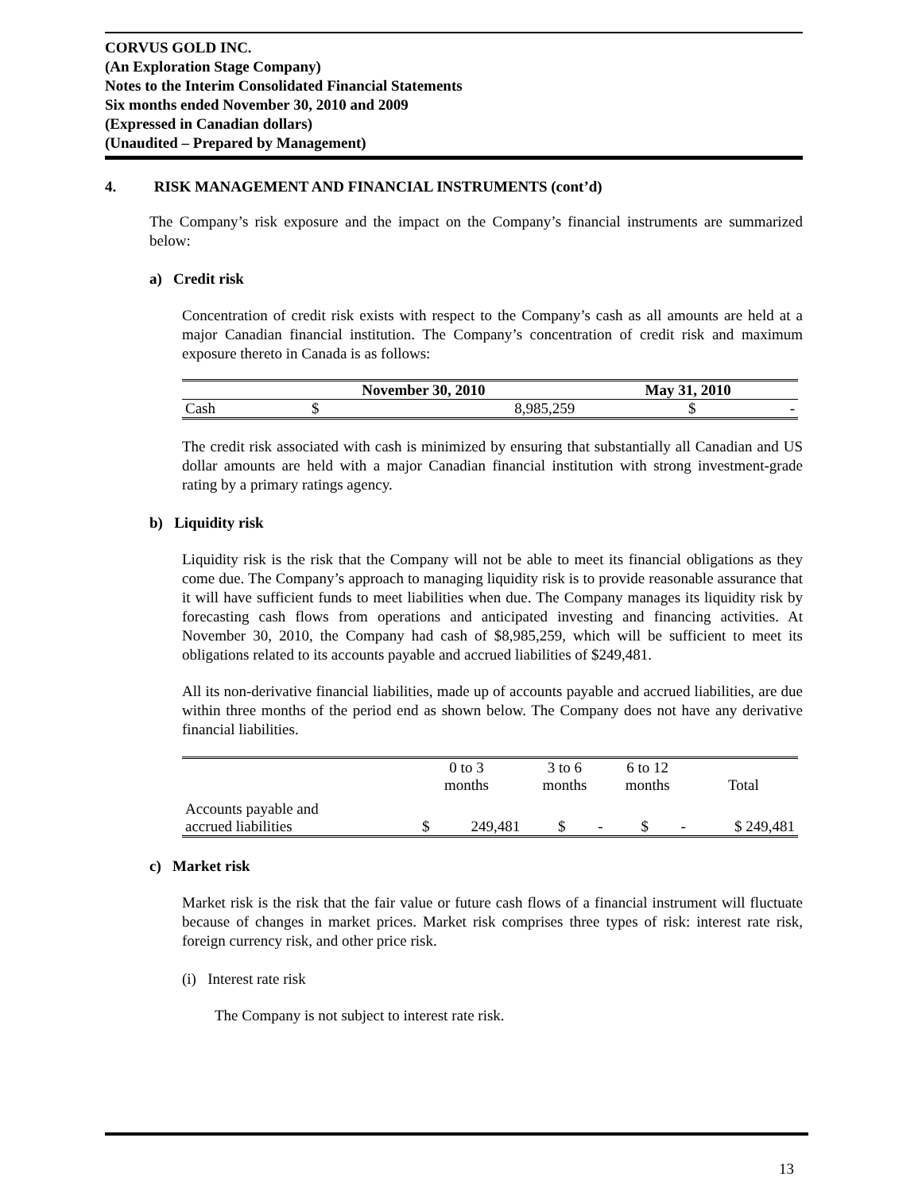CORVUS GOLD INC.
(An Exploration Stage Company)
Notes to the Interim Consolidated Financial Statements
Six months ended November 30, 2010 and 2009
(Expressed in Canadian dollars)
(Unaudited – Prepared by Management)
4. RISK MANAGEMENT AND FINANCIAL INSTRUMENTS (cont’d)
The Company’s risk exposure and the impact on the Company’s financial instruments are summarized below:
a) Credit risk
Concentration of credit risk exists with respect to the Company’s cash as all amounts are held at a major Canadian financial institution. The Company’s concentration of credit risk and maximum exposure thereto in Canada is as follows:
| | November 30, 2010 | | May 31, 2010 | |
| --- | --- | --- | --- | --- |
| Cash | $ | 8,985,259 | $ | - |
The credit risk associated with cash is minimized by ensuring that substantially all Canadian and US dollar amounts are held with a major Canadian financial institution with strong investment-grade rating by a primary ratings agency.
b) Liquidity risk
Liquidity risk is the risk that the Company will not be able to meet its financial obligations as they come due. The Company’s approach to managing liquidity risk is to provide reasonable assurance that it will have sufficient funds to meet liabilities when due. The Company manages its liquidity risk by forecasting cash flows from operations and anticipated investing and financing activities. At November 30, 2010, the Company had cash of $8,985,259, which will be sufficient to meet its obligations related to its accounts payable and accrued liabilities of $249,481.
All its non-derivative financial liabilities, made up of accounts payable and accrued liabilities, are due within three months of the period end as shown below. The Company does not have any derivative financial liabilities.
| | 0 to 3 months | | 3 to 6 months | | 6 to 12 months | | Total |
| --- | --- | --- | --- | --- | --- | --- | --- |
| Accounts payable and accrued liabilities | $ | 249,481 | $ | - | $ | - | $ 249,481 |
c) Market risk
Market risk is the risk that the fair value or future cash flows of a financial instrument will fluctuate because of changes in market prices. Market risk comprises three types of risk: interest rate risk, foreign currency risk, and other price risk.
(i) Interest rate risk
The Company is not subject to interest rate risk.
13